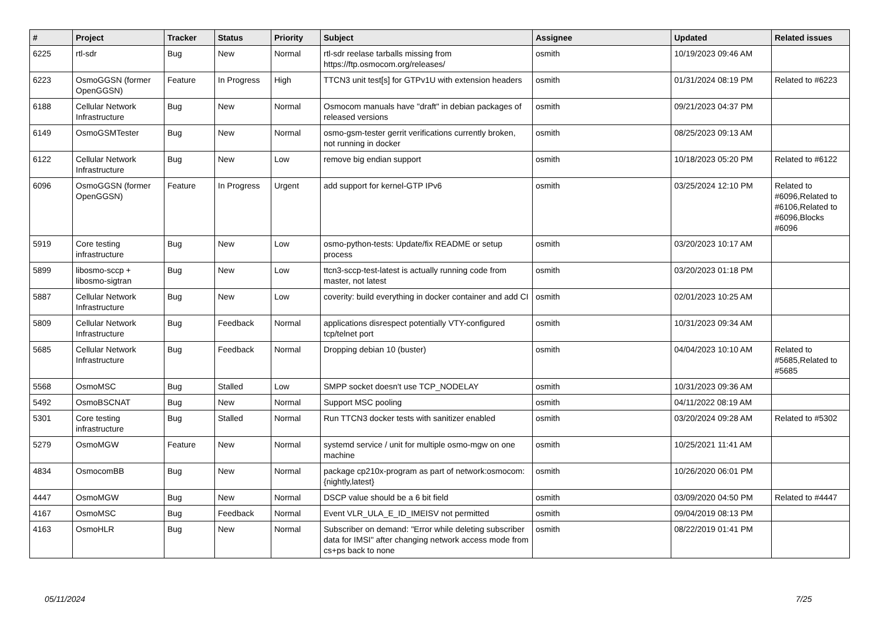| # | Project | Tracker | Status | Priority | Subject | Assignee | Updated | Related issues |
| --- | --- | --- | --- | --- | --- | --- | --- | --- |
| 6225 | rtl-sdr | Bug | New | Normal | rtl-sdr reelase tarballs missing from https://ftp.osmocom.org/releases/ | osmith | 10/19/2023 09:46 AM | |
| 6223 | OsmoGGSN (former OpenGGSN) | Feature | In Progress | High | TTCN3 unit test[s] for GTPv1U with extension headers | osmith | 01/31/2024 08:19 PM | Related to #6223 |
| 6188 | Cellular Network Infrastructure | Bug | New | Normal | Osmocom manuals have "draft" in debian packages of released versions | osmith | 09/21/2023 04:37 PM | |
| 6149 | OsmoGSMTester | Bug | New | Normal | osmo-gsm-tester gerrit verifications currently broken, not running in docker | osmith | 08/25/2023 09:13 AM | |
| 6122 | Cellular Network Infrastructure | Bug | New | Low | remove big endian support | osmith | 10/18/2023 05:20 PM | Related to #6122 |
| 6096 | OsmoGGSN (former OpenGGSN) | Feature | In Progress | Urgent | add support for kernel-GTP IPv6 | osmith | 03/25/2024 12:10 PM | Related to #6096,Related to #6106,Related to #6096,Blocks #6096 |
| 5919 | Core testing infrastructure | Bug | New | Low | osmo-python-tests: Update/fix README or setup process | osmith | 03/20/2023 10:17 AM | |
| 5899 | libosmo-sccp + libosmo-sigtran | Bug | New | Low | ttcn3-sccp-test-latest is actually running code from master, not latest | osmith | 03/20/2023 01:18 PM | |
| 5887 | Cellular Network Infrastructure | Bug | New | Low | coverity: build everything in docker container and add CI | osmith | 02/01/2023 10:25 AM | |
| 5809 | Cellular Network Infrastructure | Bug | Feedback | Normal | applications disrespect potentially VTY-configured tcp/telnet port | osmith | 10/31/2023 09:34 AM | |
| 5685 | Cellular Network Infrastructure | Bug | Feedback | Normal | Dropping debian 10 (buster) | osmith | 04/04/2023 10:10 AM | Related to #5685,Related to #5685 |
| 5568 | OsmoMSC | Bug | Stalled | Low | SMPP socket doesn't use TCP_NODELAY | osmith | 10/31/2023 09:36 AM | |
| 5492 | OsmoBSCNAT | Bug | New | Normal | Support MSC pooling | osmith | 04/11/2022 08:19 AM | |
| 5301 | Core testing infrastructure | Bug | Stalled | Normal | Run TTCN3 docker tests with sanitizer enabled | osmith | 03/20/2024 09:28 AM | Related to #5302 |
| 5279 | OsmoMGW | Feature | New | Normal | systemd service / unit for multiple osmo-mgw on one machine | osmith | 10/25/2021 11:41 AM | |
| 4834 | OsmocomBB | Bug | New | Normal | package cp210x-program as part of network:osmocom:{nightly,latest} | osmith | 10/26/2020 06:01 PM | |
| 4447 | OsmoMGW | Bug | New | Normal | DSCP value should be a 6 bit field | osmith | 03/09/2020 04:50 PM | Related to #4447 |
| 4167 | OsmoMSC | Bug | Feedback | Normal | Event VLR_ULA_E_ID_IMEISV not permitted | osmith | 09/04/2019 08:13 PM | |
| 4163 | OsmoHLR | Bug | New | Normal | Subscriber on demand: "Error while deleting subscriber data for IMSI" after changing network access mode from cs+ps back to none | osmith | 08/22/2019 01:41 PM | |
05/11/2024 7/25